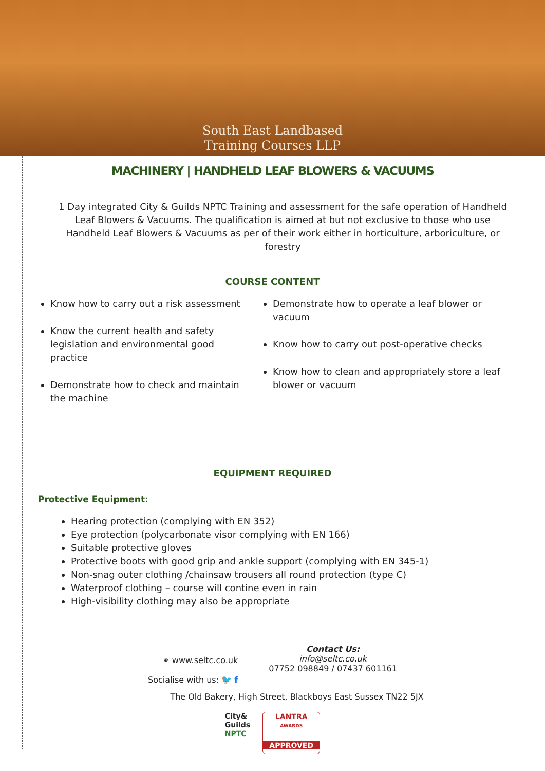South East Landbased
Training Courses LLP
MACHINERY | HANDHELD LEAF BLOWERS & VACUUMS
1 Day integrated City & Guilds NPTC Training and assessment for the safe operation of Handheld Leaf Blowers & Vacuums. The qualification is aimed at but not exclusive to those who use Handheld Leaf Blowers & Vacuums as per of their work either in horticulture, arboriculture, or forestry
COURSE CONTENT
Know how to carry out a risk assessment
Know the current health and safety legislation and environmental good practice
Demonstrate how to check and maintain the machine
Demonstrate how to operate a leaf blower or vacuum
Know how to carry out post-operative checks
Know how to clean and appropriately store a leaf blower or vacuum
EQUIPMENT REQUIRED
Protective Equipment:
Hearing protection (complying with EN 352)
Eye protection (polycarbonate visor complying with EN 166)
Suitable protective gloves
Protective boots with good grip and ankle support (complying with EN 345-1)
Non-snag outer clothing /chainsaw trousers all round protection (type C)
Waterproof clothing – course will contine even in rain
High-visibility clothing may also be appropriate
⚭ www.seltc.co.uk
Socialise with us: 🐦 f
Contact Us:
info@seltc.co.uk
07752 098849 / 07437 601161
The Old Bakery, High Street, Blackboys East Sussex TN22 5JX
City&
Guilds
NPTC
LANTRA
AWARDS
APPROVED